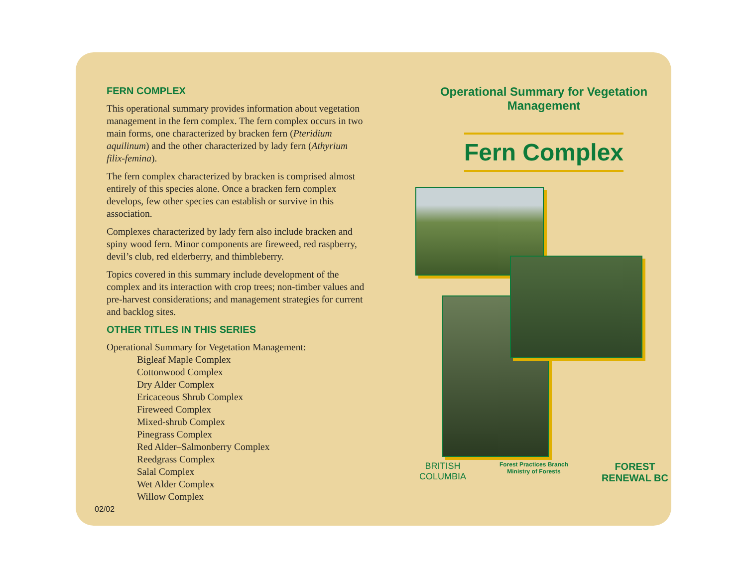FERN COMPLEX
This operational summary provides information about vegetation management in the fern complex. The fern complex occurs in two main forms, one characterized by bracken fern (Pteridium aquilinum) and the other characterized by lady fern (Athyrium filix-femina).
The fern complex characterized by bracken is comprised almost entirely of this species alone. Once a bracken fern complex develops, few other species can establish or survive in this association.
Complexes characterized by lady fern also include bracken and spiny wood fern. Minor components are fireweed, red raspberry, devil’s club, red elderberry, and thimbleberry.
Topics covered in this summary include development of the complex and its interaction with crop trees; non-timber values and pre-harvest considerations; and management strategies for current and backlog sites.
OTHER TITLES IN THIS SERIES
Operational Summary for Vegetation Management:
Bigleaf Maple Complex
Cottonwood Complex
Dry Alder Complex
Ericaceous Shrub Complex
Fireweed Complex
Mixed-shrub Complex
Pinegrass Complex
Red Alder–Salmonberry Complex
Reedgrass Complex
Salal Complex
Wet Alder Complex
Willow Complex
02/02
Operational Summary for Vegetation Management
Fern Complex
BRITISH
COLUMBIA
Forest Practices Branch
Ministry of Forests
FOREST
RENEWAL BC